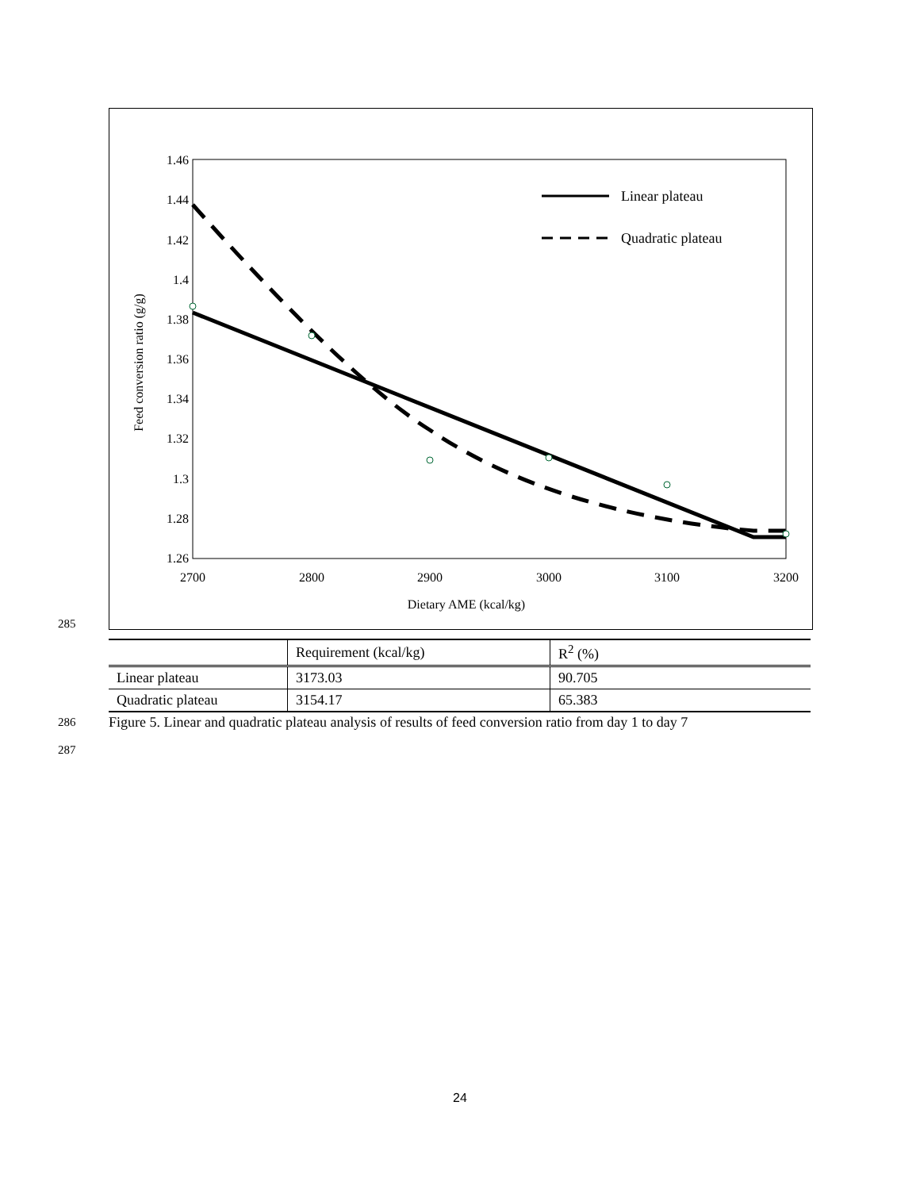1.46
1.44
1.42
1.4
1.38
1.36
1.34
1.32
1.3
1.28
1.26
2700
2800
2900
3000
3100
3200
Dietary AME (kcal/kg)
Feed conversion ratio (g/g)
Linear plateau
Quadratic plateau
285
| | Requirement (kcal/kg) | R<sup>2</sup> (%) |
| --- | --- | --- |
| Linear plateau | 3173.03 | 90.705 |
| Quadratic plateau | 3154.17 | 65.383 |
286
Figure 5. Linear and quadratic plateau analysis of results of feed conversion ratio from day 1 to day 7
287
24